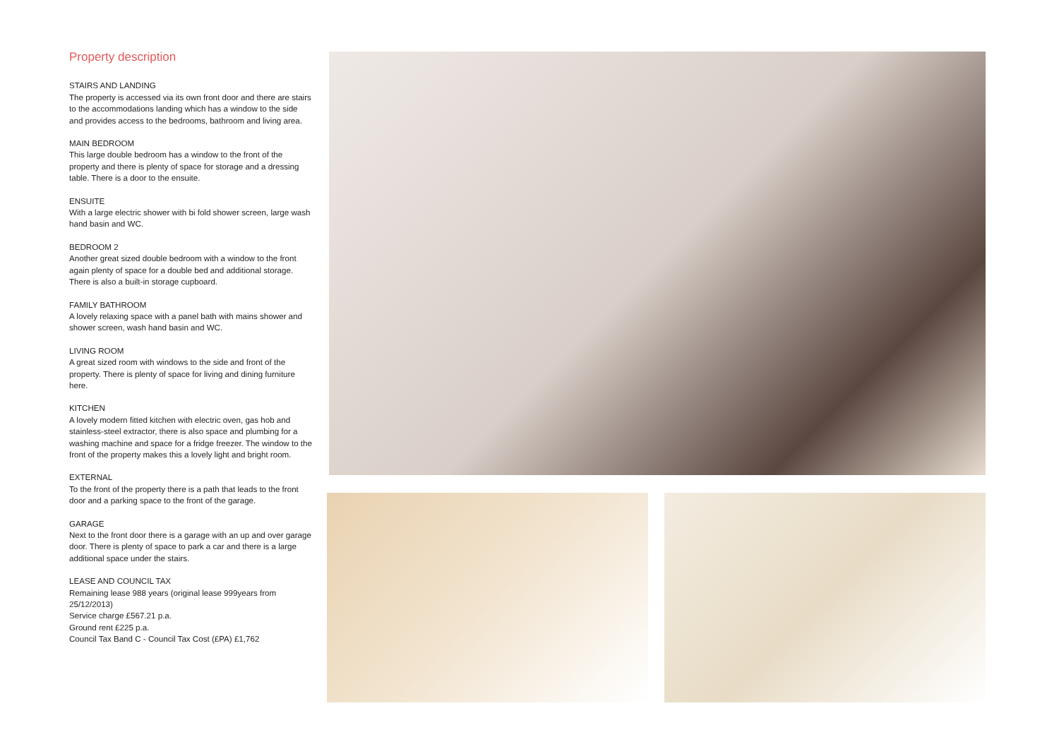Property description
STAIRS AND LANDING
The property is accessed via its own front door and there are stairs to the accommodations landing which has a window to the side and provides access to the bedrooms, bathroom and living area.
MAIN BEDROOM
This large double bedroom has a window to the front of the property and there is plenty of space for storage and a dressing table. There is a door to the ensuite.
ENSUITE
With a large electric shower with bi fold shower screen, large wash hand basin and WC.
BEDROOM 2
Another great sized double bedroom with a window to the front again plenty of space for a double bed and additional storage. There is also a built-in storage cupboard.
FAMILY BATHROOM
A lovely relaxing space with a panel bath with mains shower and shower screen, wash hand basin and WC.
LIVING ROOM
A great sized room with windows to the side and front of the property. There is plenty of space for living and dining furniture here.
KITCHEN
A lovely modern fitted kitchen with electric oven, gas hob and stainless-steel extractor, there is also space and plumbing for a washing machine and space for a fridge freezer. The window to the front of the property makes this a lovely light and bright room.
EXTERNAL
To the front of the property there is a path that leads to the front door and a parking space to the front of the garage.
GARAGE
Next to the front door there is a garage with an up and over garage door. There is plenty of space to park a car and there is a large additional space under the stairs.
LEASE AND COUNCIL TAX
Remaining lease 988 years (original lease 999years from 25/12/2013)
Service charge £567.21 p.a.
Ground rent £225 p.a.
Council Tax Band C - Council Tax Cost (£PA) £1,762